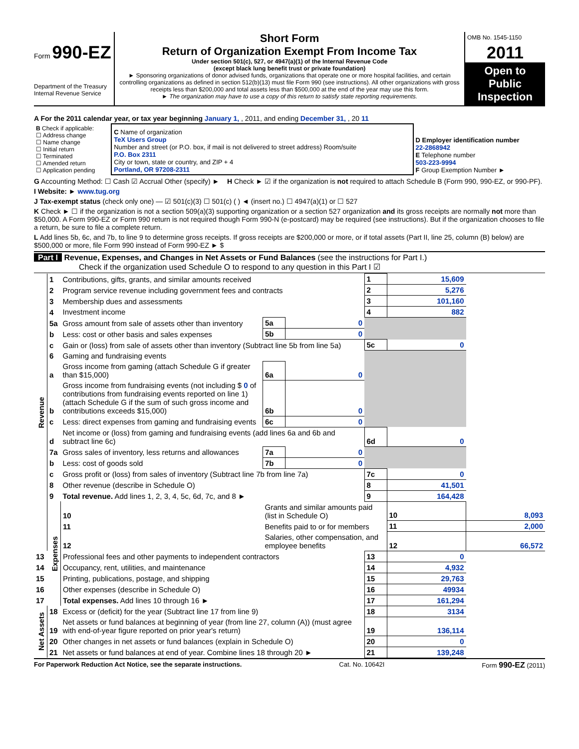Form 990-EZ
Department of the Treasury
Internal Revenue Service
Short Form
Return of Organization Exempt From Income Tax
Under section 501(c), 527, or 4947(a)(1) of the Internal Revenue Code
(except black lung benefit trust or private foundation)
► Sponsoring organizations of donor advised funds, organizations that operate one or more hospital facilities, and certain controlling organizations as defined in section 512(b)(13) must file Form 990 (see instructions). All other organizations with gross receipts less than $200,000 and total assets less than $500,000 at the end of the year may use this form.
► The organization may have to use a copy of this return to satisfy state reporting requirements.
OMB No. 1545-1150
2011
Open to Public Inspection
A For the 2011 calendar year, or tax year beginning January 1, , 2011, and ending December 31, , 20 11
| B Check if applicable: ☐ Address change ☐ Name change ☐ Initial return ☐ Terminated ☐ Amended return ☐ Application pending | C Name of organization TeX Users Group Number and street (or P.O. box, if mail is not delivered to street address) Room/suite P.O. Box 2311 City or town, state or country, and ZIP + 4 Portland, OR 97208-2311 | D Employer identification number 22-2868942 E Telephone number 503-223-9994 F Group Exemption Number ► |
G Accounting Method: ☐ Cash ☑ Accrual Other (specify) ► H Check ► ☑ if the organization is not required to attach Schedule B (Form 990, 990-EZ, or 990-PF).
I Website: ► www.tug.org
J Tax-exempt status (check only one) — ☑ 501(c)(3) ☐ 501(c) ( ) ◄ (insert no.) ☐ 4947(a)(1) or ☐ 527
K Check ► ☐ if the organization is not a section 509(a)(3) supporting organization or a section 527 organization and its gross receipts are normally not more than $50,000. A Form 990-EZ or Form 990 return is not required though Form 990-N (e-postcard) may be required (see instructions). But if the organization chooses to file a return, be sure to file a complete return.
L Add lines 5b, 6c, and 7b, to line 9 to determine gross receipts. If gross receipts are $200,000 or more, or if total assets (Part II, line 25, column (B) below) are $500,000 or more, file Form 990 instead of Form 990-EZ ► $
Part I Revenue, Expenses, and Changes in Net Assets or Fund Balances (see the instructions for Part I.)
Check if the organization used Schedule O to respond to any question in this Part I ☑
| Revenue | 1 | Contributions, gifts, grants, and similar amounts received | | | 1 | 15,609 | |
| | 2 | Program service revenue including government fees and contracts | | | 2 | 5,276 | |
| | 3 | Membership dues and assessments | | | 3 | 101,160 | |
| | 4 | Investment income | | | 4 | 882 | |
| | 5a | Gross amount from sale of assets other than inventory | 5a | 0 | | | |
| | b | Less: cost or other basis and sales expenses | 5b | 0 | | | |
| | c | Gain or (loss) from sale of assets other than inventory (Subtract line 5b from line 5a) | | | 5c | 0 | |
| | 6 | Gaming and fundraising events | | | | | |
| | a | Gross income from gaming (attach Schedule G if greater than $15,000) | 6a | 0 | | | |
| | b | Gross income from fundraising events (not including $ 0 of contributions from fundraising events reported on line 1) (attach Schedule G if the sum of such gross income and contributions exceeds $15,000) | 6b | 0 | | | |
| | c | Less: direct expenses from gaming and fundraising events | 6c | 0 | | | |
| | d | Net income or (loss) from gaming and fundraising events (add lines 6a and 6b and subtract line 6c) | | | 6d | 0 | |
| | 7a | Gross sales of inventory, less returns and allowances | 7a | 0 | | | |
| | b | Less: cost of goods sold | 7b | 0 | | | |
| | c | Gross profit or (loss) from sales of inventory (Subtract line 7b from line 7a) | | | 7c | 0 | |
| | 8 | Other revenue (describe in Schedule O) | | | 8 | 41,501 | |
| | 9 | Total revenue. Add lines 1, 2, 3, 4, 5c, 6d, 7c, and 8 ► | | | 9 | 164,428 | |
| | Expenses | 10 | Grants and similar amounts paid (list in Schedule O) | | | 10 | 8,093 |
| | | 11 | Benefits paid to or for members | | | 11 | 2,000 |
| | | 12 | Salaries, other compensation, and employee benefits | | | 12 | 66,572 |
| 13 | | Professional fees and other payments to independent contractors | | | 13 | 0 | |
| 14 | | Occupancy, rent, utilities, and maintenance | | | 14 | 4,932 | |
| 15 | | Printing, publications, postage, and shipping | | | 15 | 29,763 | |
| 16 | | Other expenses (describe in Schedule O) | | | 16 | 49934 | |
| 17 | | Total expenses. Add lines 10 through 16 ► | | | 17 | 161,294 | |
| Net Assets | 18 | Excess or (deficit) for the year (Subtract line 17 from line 9) | | | 18 | 3134 | |
| | 19 | Net assets or fund balances at beginning of year (from line 27, column (A)) (must agree with end-of-year figure reported on prior year's return) | | | 19 | 136,114 | |
| | 20 | Other changes in net assets or fund balances (explain in Schedule O) | | | 20 | 0 | |
| | 21 | Net assets or fund balances at end of year. Combine lines 18 through 20 ► | | | 21 | 139,248 | |
For Paperwork Reduction Act Notice, see the separate instructions. Cat. No. 10642I Form 990-EZ (2011)